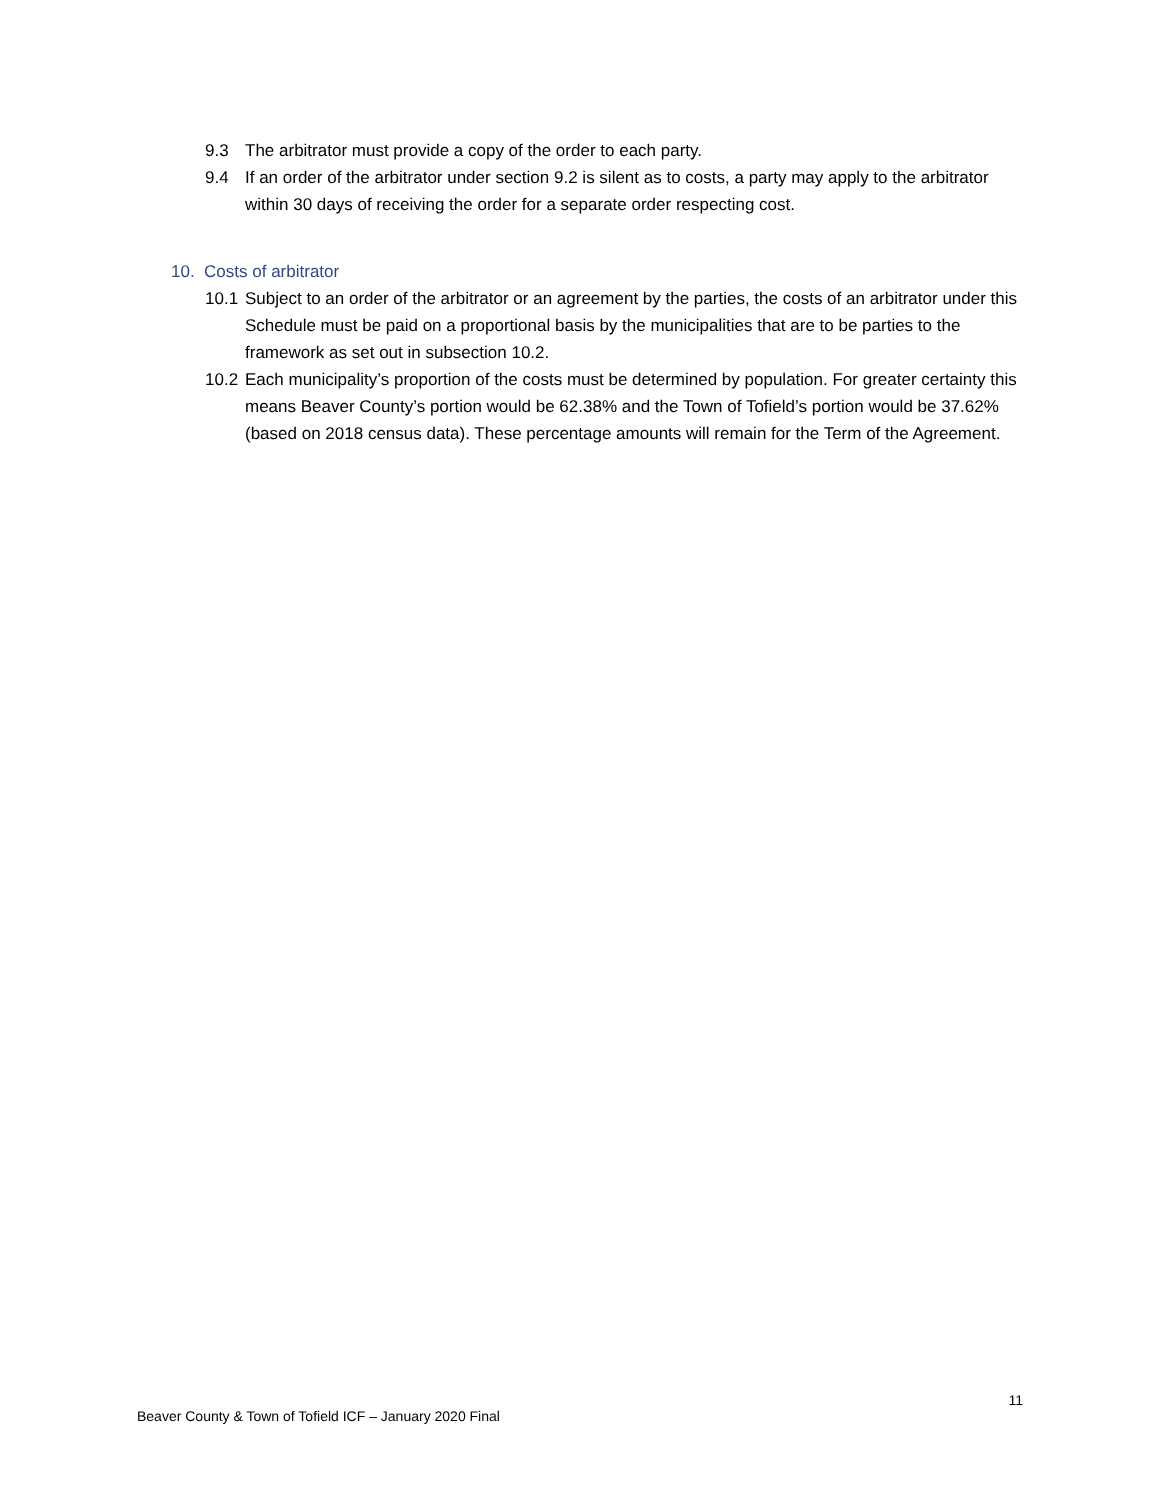9.3 The arbitrator must provide a copy of the order to each party.
9.4 If an order of the arbitrator under section 9.2 is silent as to costs, a party may apply to the arbitrator within 30 days of receiving the order for a separate order respecting cost.
10. Costs of arbitrator
10.1 Subject to an order of the arbitrator or an agreement by the parties, the costs of an arbitrator under this Schedule must be paid on a proportional basis by the municipalities that are to be parties to the framework as set out in subsection 10.2.
10.2 Each municipality’s proportion of the costs must be determined by population. For greater certainty this means Beaver County’s portion would be 62.38% and the Town of Tofield’s portion would be 37.62% (based on 2018 census data). These percentage amounts will remain for the Term of the Agreement.
11
Beaver County & Town of Tofield ICF – January 2020 Final